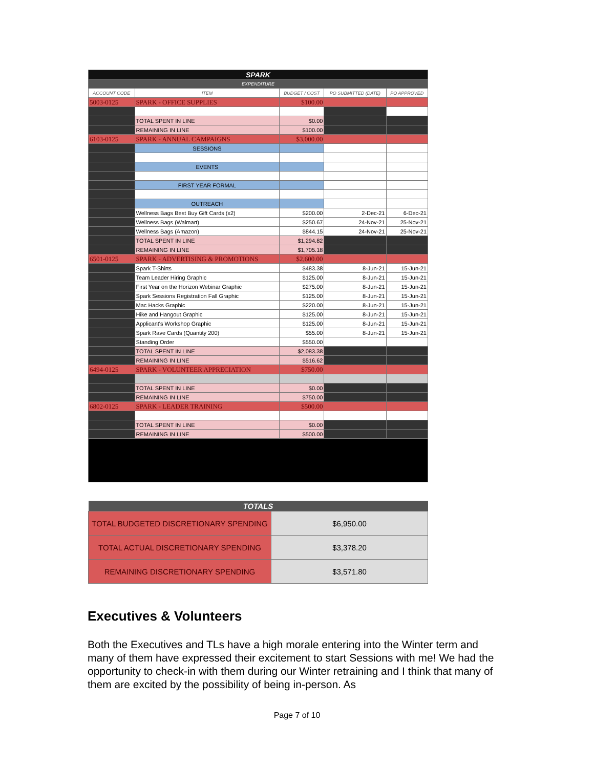| SPARK | | | | |
| EXPENDITURE | | | | |
| ACCOUNT CODE | ITEM | BUDGET / COST | PO SUBMITTED (DATE) | PO APPROVED |
| 5003-0125 | SPARK - OFFICE SUPPLIES | $100.00 | | |
| | TOTAL SPENT IN LINE | $0.00 | | |
| | REMAINING IN LINE | $100.00 | | |
| 6103-0125 | SPARK - ANNUAL CAMPAIGNS | $3,000.00 | | |
| | SESSIONS | | | |
| | EVENTS | | | |
| | FIRST YEAR FORMAL | | | |
| | OUTREACH | | | |
| | Wellness Bags Best Buy Gift Cards (x2) | $200.00 | 2-Dec-21 | 6-Dec-21 |
| | Wellness Bags (Walmart) | $250.67 | 24-Nov-21 | 25-Nov-21 |
| | Wellness Bags (Amazon) | $844.15 | 24-Nov-21 | 25-Nov-21 |
| | TOTAL SPENT IN LINE | $1,294.82 | | |
| | REMAINING IN LINE | $1,705.18 | | |
| 6501-0125 | SPARK - ADVERTISING & PROMOTIONS | $2,600.00 | | |
| | Spark T-Shirts | $483.38 | 8-Jun-21 | 15-Jun-21 |
| | Team Leader Hiring Graphic | $125.00 | 8-Jun-21 | 15-Jun-21 |
| | First Year on the Horizon Webinar Graphic | $275.00 | 8-Jun-21 | 15-Jun-21 |
| | Spark Sessions Registration Fall Graphic | $125.00 | 8-Jun-21 | 15-Jun-21 |
| | Mac Hacks Graphic | $220.00 | 8-Jun-21 | 15-Jun-21 |
| | Hike and Hangout Graphic | $125.00 | 8-Jun-21 | 15-Jun-21 |
| | Applicant's Workshop Graphic | $125.00 | 8-Jun-21 | 15-Jun-21 |
| | Spark Rave Cards (Quantity 200) | $55.00 | 8-Jun-21 | 15-Jun-21 |
| | Standing Order | $550.00 | | |
| | TOTAL SPENT IN LINE | $2,083.38 | | |
| | REMAINING IN LINE | $516.62 | | |
| 6494-0125 | SPARK - VOLUNTEER APPRECIATION | $750.00 | | |
| | TOTAL SPENT IN LINE | $0.00 | | |
| | REMAINING IN LINE | $750.00 | | |
| 6802-0125 | SPARK - LEADER TRAINING | $500.00 | | |
| | TOTAL SPENT IN LINE | $0.00 | | |
| | REMAINING IN LINE | $500.00 | | |
| TOTALS | |
| --- | --- |
| TOTAL BUDGETED DISCRETIONARY SPENDING | $6,950.00 |
| TOTAL ACTUAL DISCRETIONARY SPENDING | $3,378.20 |
| REMAINING DISCRETIONARY SPENDING | $3,571.80 |
Executives & Volunteers
Both the Executives and TLs have a high morale entering into the Winter term and many of them have expressed their excitement to start Sessions with me! We had the opportunity to check-in with them during our Winter retraining and I think that many of them are excited by the possibility of being in-person. As
Page 7 of 10